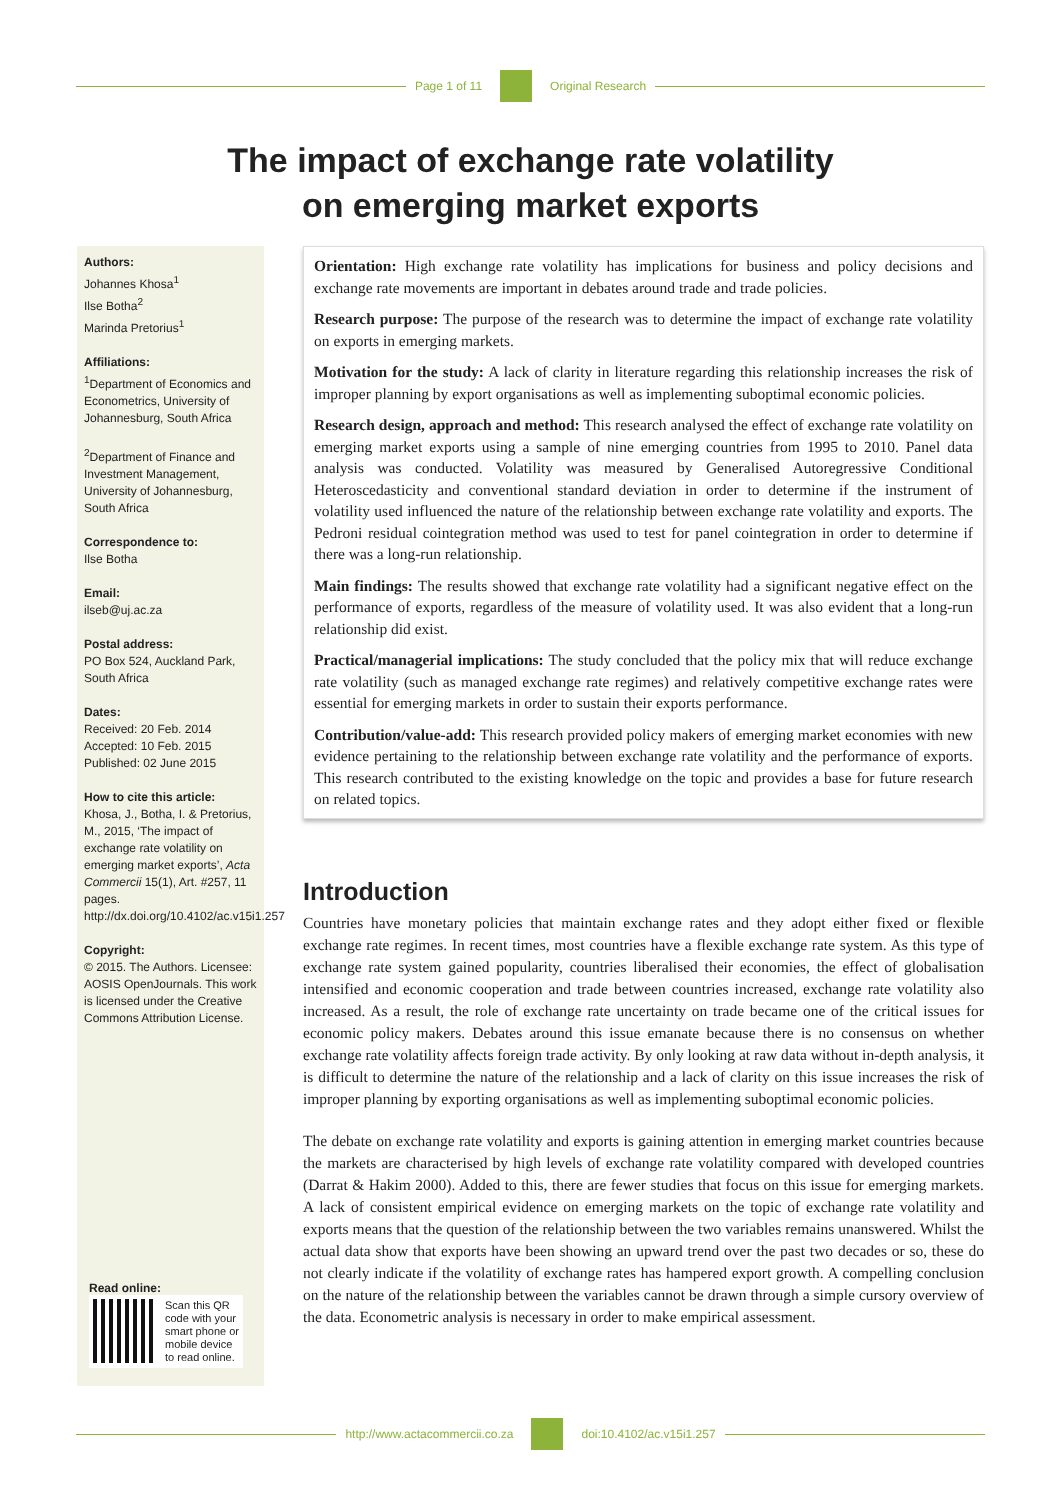Page 1 of 11 Original Research
The impact of exchange rate volatility
on emerging market exports
Authors:
Johannes Khosa<sup>1</sup>
Ilse Botha<sup>2</sup>
Marinda Pretorius<sup>1</sup>
Affiliations:
<sup>1</sup>Department of Economics and Econometrics, University of Johannesburg, South Africa
<sup>2</sup> Department of Finance and Investment Management, University of Johannesburg, South Africa
Correspondence to:
Ilse Botha
Email:
ilseb@uj.ac.za
Postal address:
PO Box 524, Auckland Park, South Africa
Dates:
Received: 20 Feb. 2014
Accepted: 10 Feb. 2015
Published: 02 June 2015
How to cite this article:
Khosa, J., Botha, I. & Pretorius, M., 2015, ‘The impact of exchange rate volatility on emerging market exports’, Acta Commercii 15(1), Art. #257, 11 pages. http://dx.doi.org/10.4102/ac.v15i1.257
Copyright:
© 2015. The Authors. Licensee: AOSIS OpenJournals. This work is licensed under the Creative Commons Attribution License.
Read online:
Scan this QR
code with your
smart phone or
mobile device
to read online.
Orientation: High exchange rate volatility has implications for business and policy decisions and exchange rate movements are important in debates around trade and trade policies.
Research purpose: The purpose of the research was to determine the impact of exchange rate volatility on exports in emerging markets.
Motivation for the study: A lack of clarity in literature regarding this relationship increases the risk of improper planning by export organisations as well as implementing suboptimal economic policies.
Research design, approach and method: This research analysed the effect of exchange rate volatility on emerging market exports using a sample of nine emerging countries from 1995 to 2010. Panel data analysis was conducted. Volatility was measured by Generalised Autoregressive Conditional Heteroscedasticity and conventional standard deviation in order to determine if the instrument of volatility used influenced the nature of the relationship between exchange rate volatility and exports. The Pedroni residual cointegration method was used to test for panel cointegration in order to determine if there was a long-run relationship.
Main findings: The results showed that exchange rate volatility had a significant negative effect on the performance of exports, regardless of the measure of volatility used. It was also evident that a long-run relationship did exist.
Practical/managerial implications: The study concluded that the policy mix that will reduce exchange rate volatility (such as managed exchange rate regimes) and relatively competitive exchange rates were essential for emerging markets in order to sustain their exports performance.
Contribution/value-add: This research provided policy makers of emerging market economies with new evidence pertaining to the relationship between exchange rate volatility and the performance of exports. This research contributed to the existing knowledge on the topic and provides a base for future research on related topics.
Introduction
Countries have monetary policies that maintain exchange rates and they adopt either fixed or flexible exchange rate regimes. In recent times, most countries have a flexible exchange rate system. As this type of exchange rate system gained popularity, countries liberalised their economies, the effect of globalisation intensified and economic cooperation and trade between countries increased, exchange rate volatility also increased. As a result, the role of exchange rate uncertainty on trade became one of the critical issues for economic policy makers. Debates around this issue emanate because there is no consensus on whether exchange rate volatility affects foreign trade activity. By only looking at raw data without in-depth analysis, it is difficult to determine the nature of the relationship and a lack of clarity on this issue increases the risk of improper planning by exporting organisations as well as implementing suboptimal economic policies.
The debate on exchange rate volatility and exports is gaining attention in emerging market countries because the markets are characterised by high levels of exchange rate volatility compared with developed countries (Darrat & Hakim 2000). Added to this, there are fewer studies that focus on this issue for emerging markets. A lack of consistent empirical evidence on emerging markets on the topic of exchange rate volatility and exports means that the question of the relationship between the two variables remains unanswered. Whilst the actual data show that exports have been showing an upward trend over the past two decades or so, these do not clearly indicate if the volatility of exchange rates has hampered export growth. A compelling conclusion on the nature of the relationship between the variables cannot be drawn through a simple cursory overview of the data. Econometric analysis is necessary in order to make empirical assessment.
http://www.actacommercii.co.za doi:10.4102/ac.v15i1.257